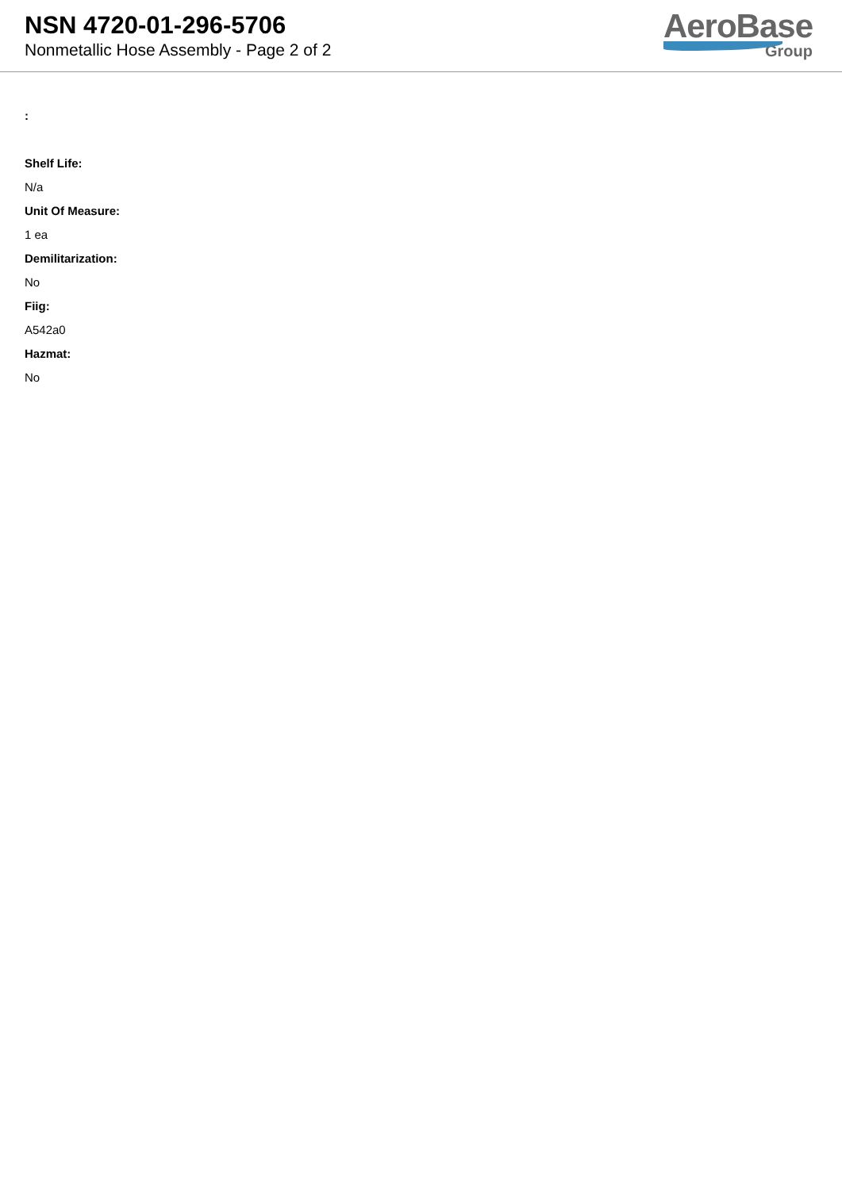NSN 4720-01-296-5706
Nonmetallic Hose Assembly - Page 2 of 2
AeroBase
Group
:
Shelf Life:
N/a
Unit Of Measure:
1 ea
Demilitarization:
No
Fiig:
A542a0
Hazmat:
No